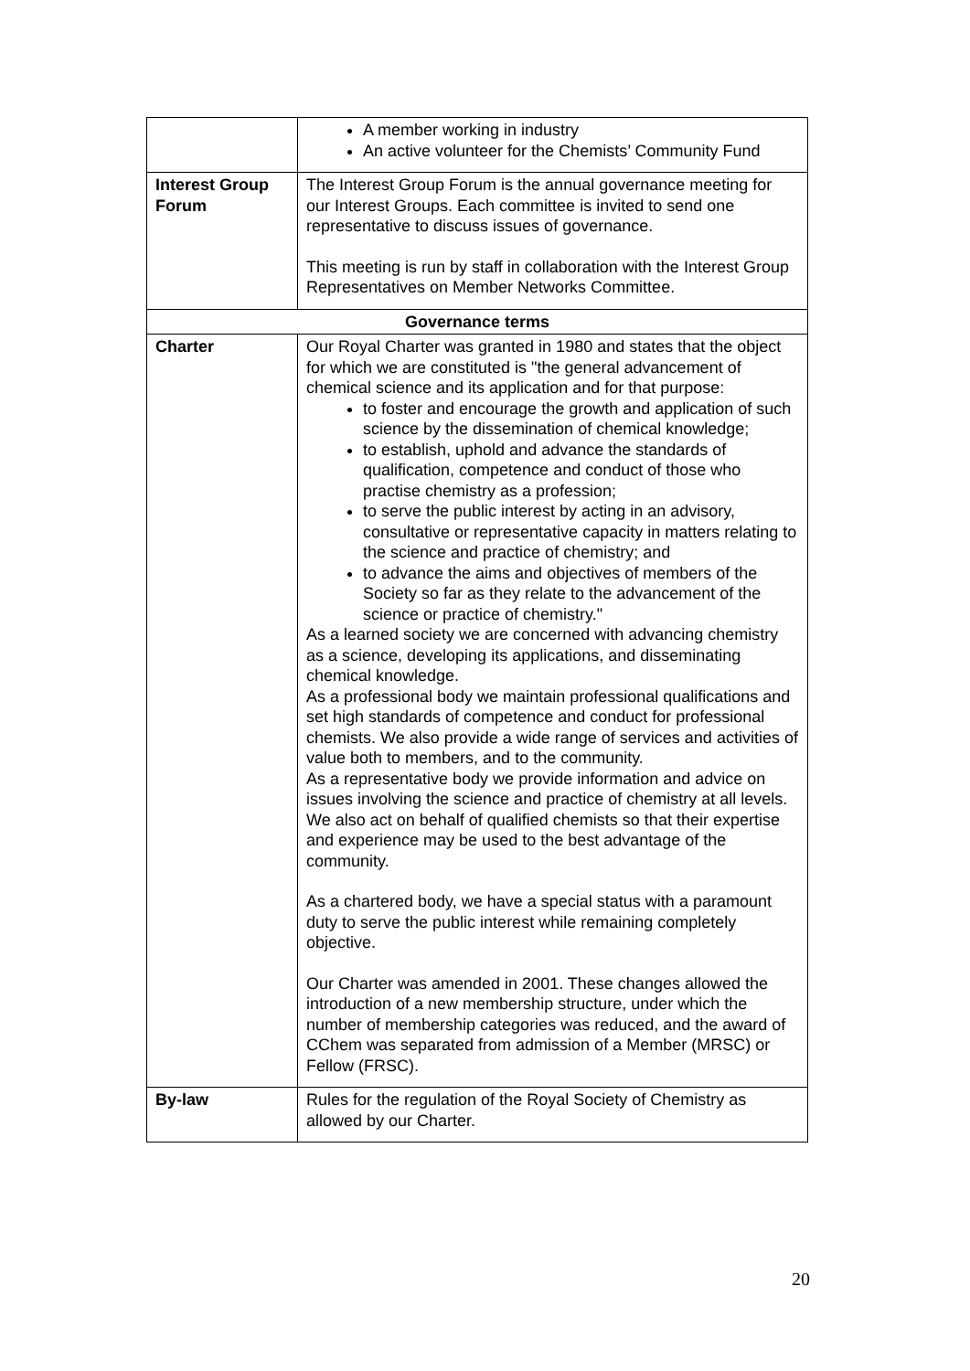| | A member working in industry An active volunteer for the Chemists’ Community Fund |
| Interest Group Forum | The Interest Group Forum is the annual governance meeting for our Interest Groups. Each committee is invited to send one representative to discuss issues of governance. This meeting is run by staff in collaboration with the Interest Group Representatives on Member Networks Committee. |
| Governance terms | |
| Charter | Our Royal Charter was granted in 1980 and states that the object for which we are constituted is "the general advancement of chemical science and its application and for that purpose: to foster and encourage the growth and application of such science by the dissemination of chemical knowledge; to establish, uphold and advance the standards of qualification, competence and conduct of those who practise chemistry as a profession; to serve the public interest by acting in an advisory, consultative or representative capacity in matters relating to the science and practice of chemistry; and to advance the aims and objectives of members of the Society so far as they relate to the advancement of the science or practice of chemistry." As a learned society we are concerned with advancing chemistry as a science, developing its applications, and disseminating chemical knowledge. As a professional body we maintain professional qualifications and set high standards of competence and conduct for professional chemists. We also provide a wide range of services and activities of value both to members, and to the community. As a representative body we provide information and advice on issues involving the science and practice of chemistry at all levels. We also act on behalf of qualified chemists so that their expertise and experience may be used to the best advantage of the community. As a chartered body, we have a special status with a paramount duty to serve the public interest while remaining completely objective. Our Charter was amended in 2001. These changes allowed the introduction of a new membership structure, under which the number of membership categories was reduced, and the award of CChem was separated from admission of a Member (MRSC) or Fellow (FRSC). |
| By-law | Rules for the regulation of the Royal Society of Chemistry as allowed by our Charter. |
20